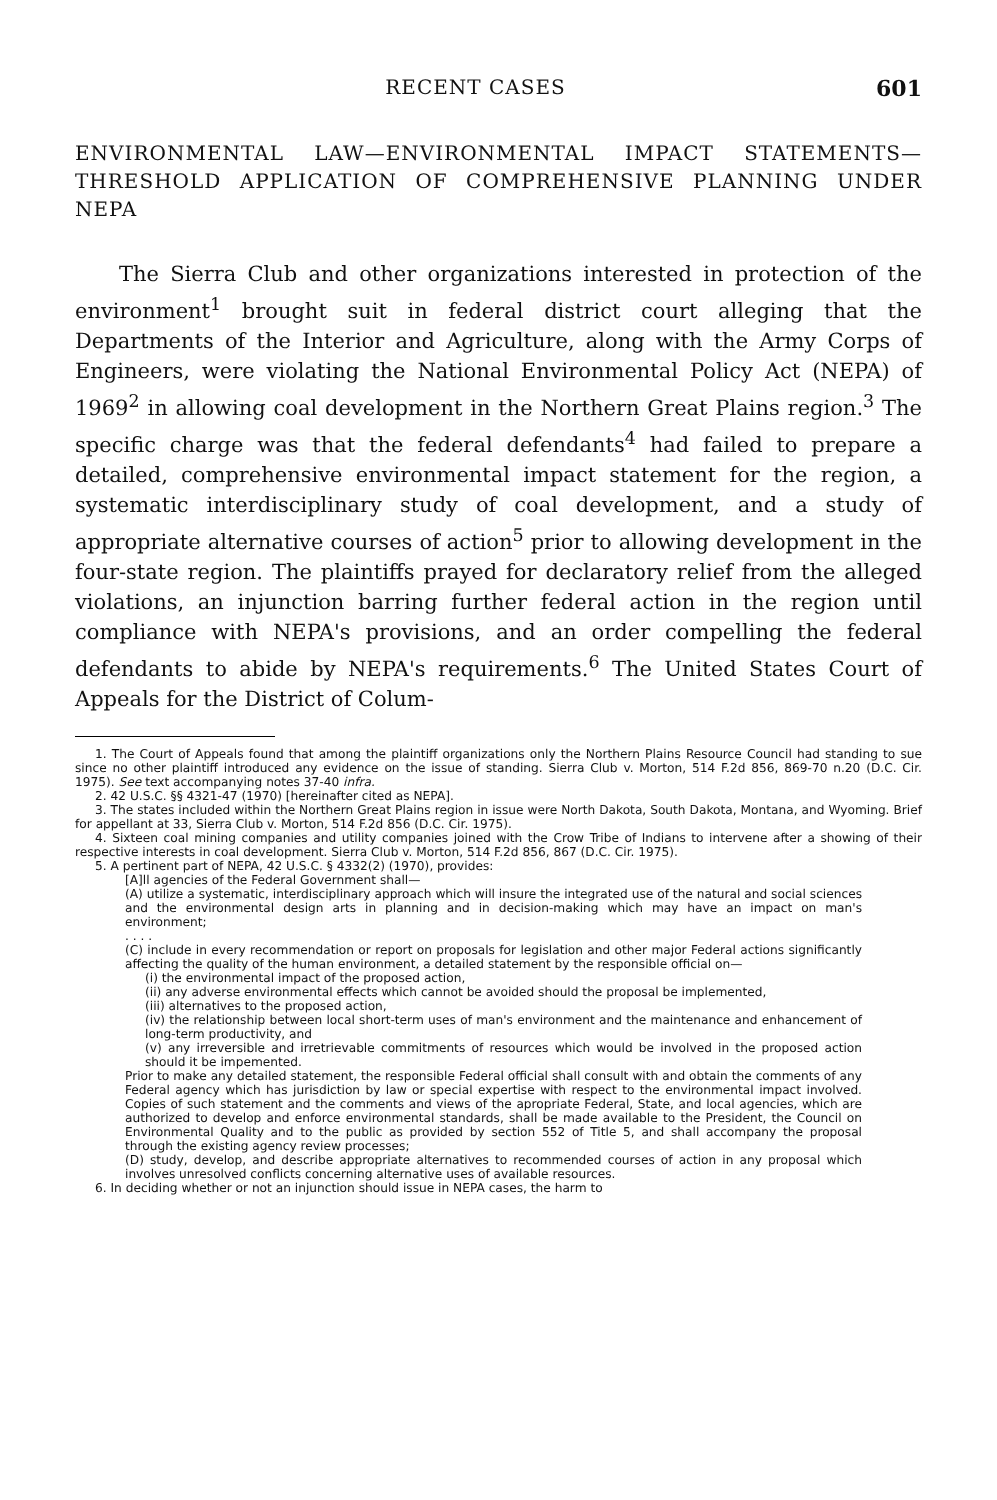RECENT CASES 601
ENVIRONMENTAL LAW—ENVIRONMENTAL IMPACT STATEMENTS—THRESHOLD APPLICATION OF COMPREHENSIVE PLANNING UNDER NEPA
The Sierra Club and other organizations interested in protection of the environment<sup>1</sup> brought suit in federal district court alleging that the Departments of the Interior and Agriculture, along with the Army Corps of Engineers, were violating the National Environmental Policy Act (NEPA) of 1969<sup>2</sup> in allowing coal development in the Northern Great Plains region.<sup>3</sup> The specific charge was that the federal defendants<sup>4</sup> had failed to prepare a detailed, comprehensive environmental impact statement for the region, a systematic interdisciplinary study of coal development, and a study of appropriate alternative courses of action<sup>5</sup> prior to allowing development in the four-state region. The plaintiffs prayed for declaratory relief from the alleged violations, an injunction barring further federal action in the region until compliance with NEPA's provisions, and an order compelling the federal defendants to abide by NEPA's requirements.<sup>6</sup> The United States Court of Appeals for the District of Colum-
1. The Court of Appeals found that among the plaintiff organizations only the Northern Plains Resource Council had standing to sue since no other plaintiff introduced any evidence on the issue of standing. Sierra Club v. Morton, 514 F.2d 856, 869-70 n.20 (D.C. Cir. 1975). See text accompanying notes 37-40 infra.
2. 42 U.S.C. §§ 4321-47 (1970) [hereinafter cited as NEPA].
3. The states included within the Northern Great Plains region in issue were North Dakota, South Dakota, Montana, and Wyoming. Brief for appellant at 33, Sierra Club v. Morton, 514 F.2d 856 (D.C. Cir. 1975).
4. Sixteen coal mining companies and utility companies joined with the Crow Tribe of Indians to intervene after a showing of their respective interests in coal development. Sierra Club v. Morton, 514 F.2d 856, 867 (D.C. Cir. 1975).
5. A pertinent part of NEPA, 42 U.S.C. § 4332(2) (1970), provides:
[A]ll agencies of the Federal Government shall—
(A) utilize a systematic, interdisciplinary approach which will insure the integrated use of the natural and social sciences and the environmental design arts in planning and in decision-making which may have an impact on man's environment;
. . . .
(C) include in every recommendation or report on proposals for legislation and other major Federal actions significantly affecting the quality of the human environment, a detailed statement by the responsible official on—
(i) the environmental impact of the proposed action,
(ii) any adverse environmental effects which cannot be avoided should the proposal be implemented,
(iii) alternatives to the proposed action,
(iv) the relationship between local short-term uses of man's environment and the maintenance and enhancement of long-term productivity, and
(v) any irreversible and irretrievable commitments of resources which would be involved in the proposed action should it be impemented.
Prior to make any detailed statement, the responsible Federal official shall consult with and obtain the comments of any Federal agency which has jurisdiction by law or special expertise with respect to the environmental impact involved. Copies of such statement and the comments and views of the apropriate Federal, State, and local agencies, which are authorized to develop and enforce environmental standards, shall be made available to the President, the Council on Environmental Quality and to the public as provided by section 552 of Title 5, and shall accompany the proposal through the existing agency review processes;
(D) study, develop, and describe appropriate alternatives to recommended courses of action in any proposal which involves unresolved conflicts concerning alternative uses of available resources.
6. In deciding whether or not an injunction should issue in NEPA cases, the harm to